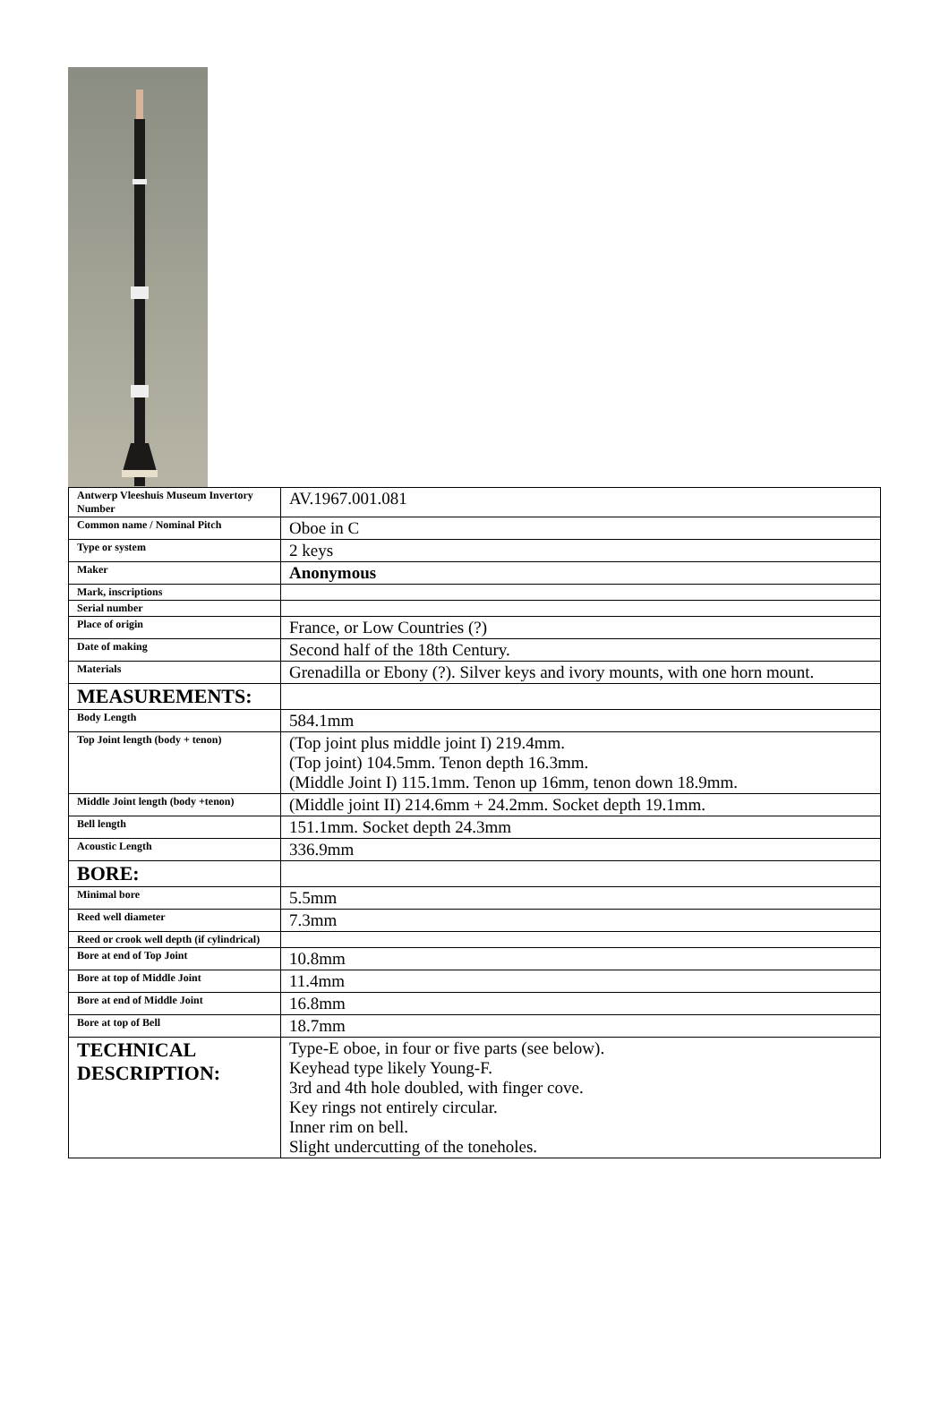| Antwerp Vleeshuis Museum Invertory Number | AV.1967.001.081 |
| Common name / Nominal Pitch | Oboe in C |
| Type or system | 2 keys |
| Maker | Anonymous |
| Mark, inscriptions | |
| Serial number | |
| Place of origin | France, or Low Countries (?) |
| Date of making | Second half of the 18th Century. |
| Materials | Grenadilla or Ebony (?). Silver keys and ivory mounts, with one horn mount. |
| MEASUREMENTS: | |
| Body Length | 584.1mm |
| Top Joint length (body + tenon) | (Top joint plus middle joint I) 219.4mm. (Top joint) 104.5mm. Tenon depth 16.3mm. (Middle Joint I) 115.1mm. Tenon up 16mm, tenon down 18.9mm. |
| Middle Joint length (body +tenon) | (Middle joint II) 214.6mm + 24.2mm. Socket depth 19.1mm. |
| Bell length | 151.1mm. Socket depth 24.3mm |
| Acoustic Length | 336.9mm |
| BORE: | |
| Minimal bore | 5.5mm |
| Reed well diameter | 7.3mm |
| Reed or crook well depth (if cylindrical) | |
| Bore at end of Top Joint | 10.8mm |
| Bore at top of Middle Joint | 11.4mm |
| Bore at end of Middle Joint | 16.8mm |
| Bore at top of Bell | 18.7mm |
| TECHNICAL DESCRIPTION: | Type-E oboe, in four or five parts (see below). Keyhead type likely Young-F. 3rd and 4th hole doubled, with finger cove. Key rings not entirely circular. Inner rim on bell. Slight undercutting of the toneholes. |